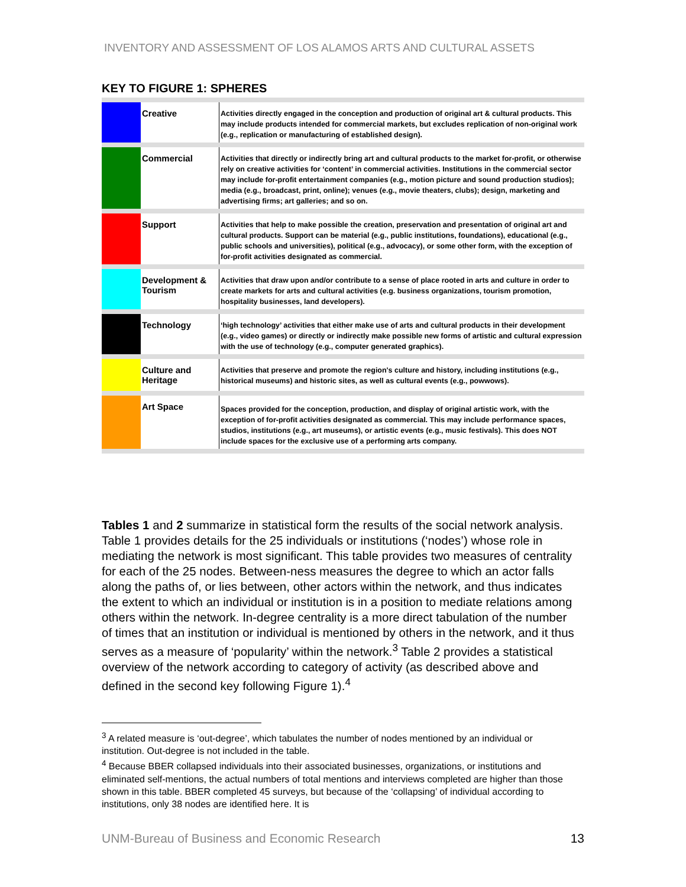INVENTORY AND ASSESSMENT OF LOS ALAMOS ARTS AND CULTURAL ASSETS
KEY TO FIGURE 1: SPHERES
| | Creative | Activities directly engaged in the conception and production of original art & cultural products. This may include products intended for commercial markets, but excludes replication of non-original work (e.g., replication or manufacturing of established design). |
| | Commercial | Activities that directly or indirectly bring art and cultural products to the market for-profit, or otherwise rely on creative activities for ‘content’ in commercial activities. Institutions in the commercial sector may include for-profit entertainment companies (e.g., motion picture and sound production studios); media (e.g., broadcast, print, online); venues (e.g., movie theaters, clubs); design, marketing and advertising firms; art galleries; and so on. |
| | Support | Activities that help to make possible the creation, preservation and presentation of original art and cultural products. Support can be material (e.g., public institutions, foundations), educational (e.g., public schools and universities), political (e.g., advocacy), or some other form, with the exception of for-profit activities designated as commercial. |
| | Development & Tourism | Activities that draw upon and/or contribute to a sense of place rooted in arts and culture in order to create markets for arts and cultural activities (e.g. business organizations, tourism promotion, hospitality businesses, land developers). |
| | Technology | ‘high technology’ activities that either make use of arts and cultural products in their development (e.g., video games) or directly or indirectly make possible new forms of artistic and cultural expression with the use of technology (e.g., computer generated graphics). |
| | Culture and Heritage | Activities that preserve and promote the region's culture and history, including institutions (e.g., historical museums) and historic sites, as well as cultural events (e.g., powwows). |
| | Art Space | Spaces provided for the conception, production, and display of original artistic work, with the exception of for-profit activities designated as commercial. This may include performance spaces, studios, institutions (e.g., art museums), or artistic events (e.g., music festivals). This does NOT include spaces for the exclusive use of a performing arts company. |
Tables 1 and 2 summarize in statistical form the results of the social network analysis. Table 1 provides details for the 25 individuals or institutions (‘nodes’) whose role in mediating the network is most significant. This table provides two measures of centrality for each of the 25 nodes. Between-ness measures the degree to which an actor falls along the paths of, or lies between, other actors within the network, and thus indicates the extent to which an individual or institution is in a position to mediate relations among others within the network. In-degree centrality is a more direct tabulation of the number of times that an institution or individual is mentioned by others in the network, and it thus serves as a measure of ‘popularity’ within the network.<sup>3</sup> Table 2 provides a statistical overview of the network according to category of activity (as described above and defined in the second key following Figure 1).<sup>4</sup>
<sup>3</sup> A related measure is ‘out-degree’, which tabulates the number of nodes mentioned by an individual or institution. Out-degree is not included in the table.
<sup>4</sup> Because BBER collapsed individuals into their associated businesses, organizations, or institutions and eliminated self-mentions, the actual numbers of total mentions and interviews completed are higher than those shown in this table. BBER completed 45 surveys, but because of the ‘collapsing’ of individual according to institutions, only 38 nodes are identified here. It is
UNM-Bureau of Business and Economic Research 13